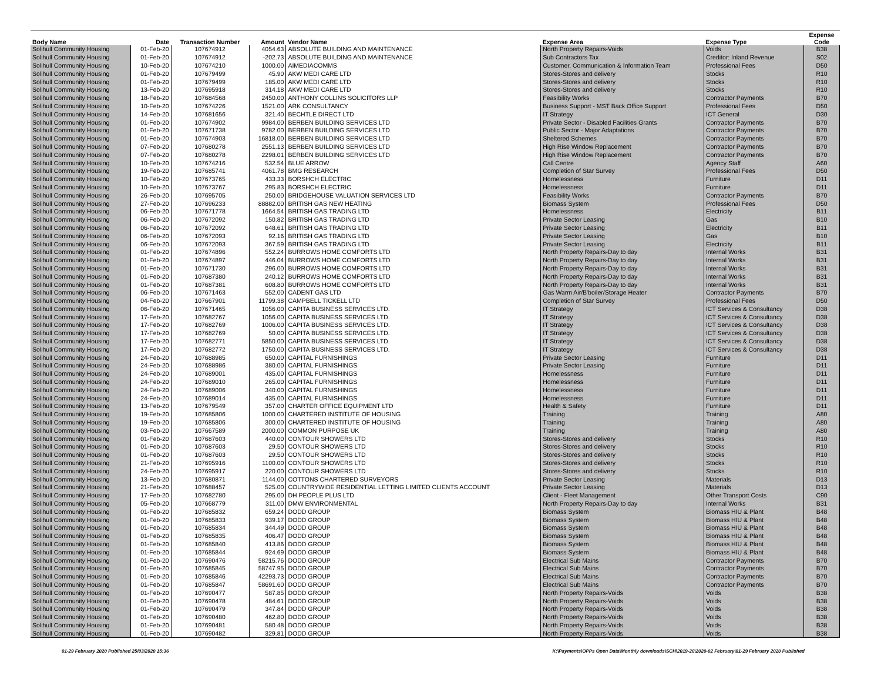| Body Name | Date | Transaction Number | Amount | Vendor Name | Expense Area | Expense Type | Expense Code |
| --- | --- | --- | --- | --- | --- | --- | --- |
| Solihull Community Housing | 01-Feb-20 | 107674912 | 4054.63 | ABSOLUTE BUILDING AND MAINTENANCE | North Property Repairs-Voids | Voids | B38 |
| Solihull Community Housing | 01-Feb-20 | 107674912 | -202.73 | ABSOLUTE BUILDING AND MAINTENANCE | Sub Contractors Tax | Creditor: Inland Revenue | S02 |
| Solihull Community Housing | 10-Feb-20 | 107674210 | 1000.00 | AIMEDIACOMMS | Customer, Communication & Information Team | Professional Fees | D50 |
| Solihull Community Housing | 01-Feb-20 | 107679499 | 45.90 | AKW MEDI CARE LTD | Stores-Stores and delivery | Stocks | R10 |
| Solihull Community Housing | 01-Feb-20 | 107679499 | 185.00 | AKW MEDI CARE LTD | Stores-Stores and delivery | Stocks | R10 |
| Solihull Community Housing | 13-Feb-20 | 107695918 | 314.18 | AKW MEDI CARE LTD | Stores-Stores and delivery | Stocks | R10 |
| Solihull Community Housing | 18-Feb-20 | 107684568 | 2450.00 | ANTHONY COLLINS SOLICITORS LLP | Feasibility Works | Contractor Payments | B70 |
| Solihull Community Housing | 10-Feb-20 | 107674226 | 1521.00 | ARK CONSULTANCY | Business Support - MST Back Office Support | Professional Fees | D50 |
| Solihull Community Housing | 14-Feb-20 | 107681656 | 321.40 | BECHTLE DIRECT LTD | IT Strategy | ICT General | D30 |
| Solihull Community Housing | 01-Feb-20 | 107674902 | 9984.00 | BERBEN BUILDING SERVICES LTD | Private Sector - Disabled Facilities Grants | Contractor Payments | B70 |
| Solihull Community Housing | 01-Feb-20 | 107671738 | 9782.00 | BERBEN BUILDING SERVICES LTD | Public Sector - Major Adaptations | Contractor Payments | B70 |
| Solihull Community Housing | 01-Feb-20 | 107674903 | 16818.00 | BERBEN BUILDING SERVICES LTD | Sheltered Schemes | Contractor Payments | B70 |
| Solihull Community Housing | 07-Feb-20 | 107680278 | 2551.13 | BERBEN BUILDING SERVICES LTD | High Rise Window Replacement | Contractor Payments | B70 |
| Solihull Community Housing | 07-Feb-20 | 107680278 | 2298.01 | BERBEN BUILDING SERVICES LTD | High Rise Window Replacement | Contractor Payments | B70 |
| Solihull Community Housing | 10-Feb-20 | 107674216 | 532.54 | BLUE ARROW | Call Centre | Agency Staff | A60 |
| Solihull Community Housing | 19-Feb-20 | 107685741 | 4061.78 | BMG RESEARCH | Completion of Star Survey | Professional Fees | D50 |
| Solihull Community Housing | 10-Feb-20 | 107673765 | 433.33 | BORSHCH ELECTRIC | Homelessness | Furniture | D11 |
| Solihull Community Housing | 10-Feb-20 | 107673767 | 295.83 | BORSHCH ELECTRIC | Homelessness | Furniture | D11 |
| Solihull Community Housing | 26-Feb-20 | 107695705 | 250.00 | BRIDGEHOUSE VALUATION SERVICES LTD | Feasibility Works | Contractor Payments | B70 |
| Solihull Community Housing | 27-Feb-20 | 107696233 | 88882.00 | BRITISH GAS NEW HEATING | Biomass System | Professional Fees | D50 |
| Solihull Community Housing | 06-Feb-20 | 107671778 | 1664.54 | BRITISH GAS TRADING LTD | Homelessness | Electricity | B11 |
| Solihull Community Housing | 06-Feb-20 | 107672092 | 150.82 | BRITISH GAS TRADING LTD | Private Sector Leasing | Gas | B10 |
| Solihull Community Housing | 06-Feb-20 | 107672092 | 648.61 | BRITISH GAS TRADING LTD | Private Sector Leasing | Electricity | B11 |
| Solihull Community Housing | 06-Feb-20 | 107672093 | 92.16 | BRITISH GAS TRADING LTD | Private Sector Leasing | Gas | B10 |
| Solihull Community Housing | 06-Feb-20 | 107672093 | 367.59 | BRITISH GAS TRADING LTD | Private Sector Leasing | Electricity | B11 |
| Solihull Community Housing | 01-Feb-20 | 107674896 | 552.24 | BURROWS HOME COMFORTS LTD | North Property Repairs-Day to day | Internal Works | B31 |
| Solihull Community Housing | 01-Feb-20 | 107674897 | 446.04 | BURROWS HOME COMFORTS LTD | North Property Repairs-Day to day | Internal Works | B31 |
| Solihull Community Housing | 01-Feb-20 | 107671730 | 296.00 | BURROWS HOME COMFORTS LTD | North Property Repairs-Day to day | Internal Works | B31 |
| Solihull Community Housing | 01-Feb-20 | 107687380 | 240.12 | BURROWS HOME COMFORTS LTD | North Property Repairs-Day to day | Internal Works | B31 |
| Solihull Community Housing | 01-Feb-20 | 107687381 | 608.80 | BURROWS HOME COMFORTS LTD | North Property Repairs-Day to day | Internal Works | B31 |
| Solihull Community Housing | 06-Feb-20 | 107671463 | 552.00 | CADENT GAS LTD | Gas Warm Air/B'boiler/Storage Heater | Contractor Payments | B70 |
| Solihull Community Housing | 04-Feb-20 | 107667901 | 11799.38 | CAMPBELL TICKELL LTD | Completion of Star Survey | Professional Fees | D50 |
| Solihull Community Housing | 06-Feb-20 | 107671465 | 1056.00 | CAPITA BUSINESS SERVICES LTD. | IT Strategy | ICT Services & Consultancy | D38 |
| Solihull Community Housing | 17-Feb-20 | 107682767 | 1056.00 | CAPITA BUSINESS SERVICES LTD. | IT Strategy | ICT Services & Consultancy | D38 |
| Solihull Community Housing | 17-Feb-20 | 107682769 | 1006.00 | CAPITA BUSINESS SERVICES LTD. | IT Strategy | ICT Services & Consultancy | D38 |
| Solihull Community Housing | 17-Feb-20 | 107682769 | 50.00 | CAPITA BUSINESS SERVICES LTD. | IT Strategy | ICT Services & Consultancy | D38 |
| Solihull Community Housing | 17-Feb-20 | 107682771 | 5850.00 | CAPITA BUSINESS SERVICES LTD. | IT Strategy | ICT Services & Consultancy | D38 |
| Solihull Community Housing | 17-Feb-20 | 107682772 | 1750.00 | CAPITA BUSINESS SERVICES LTD. | IT Strategy | ICT Services & Consultancy | D38 |
| Solihull Community Housing | 24-Feb-20 | 107688985 | 650.00 | CAPITAL FURNISHINGS | Private Sector Leasing | Furniture | D11 |
| Solihull Community Housing | 24-Feb-20 | 107688986 | 380.00 | CAPITAL FURNISHINGS | Private Sector Leasing | Furniture | D11 |
| Solihull Community Housing | 24-Feb-20 | 107689001 | 435.00 | CAPITAL FURNISHINGS | Homelessness | Furniture | D11 |
| Solihull Community Housing | 24-Feb-20 | 107689010 | 265.00 | CAPITAL FURNISHINGS | Homelessness | Furniture | D11 |
| Solihull Community Housing | 24-Feb-20 | 107689006 | 340.00 | CAPITAL FURNISHINGS | Homelessness | Furniture | D11 |
| Solihull Community Housing | 24-Feb-20 | 107689014 | 435.00 | CAPITAL FURNISHINGS | Homelessness | Furniture | D11 |
| Solihull Community Housing | 13-Feb-20 | 107679549 | 357.00 | CHARTER OFFICE EQUIPMENT LTD | Health & Safety | Furniture | D11 |
| Solihull Community Housing | 19-Feb-20 | 107685806 | 1000.00 | CHARTERED INSTITUTE OF HOUSING | Training | Training | A80 |
| Solihull Community Housing | 19-Feb-20 | 107685806 | 300.00 | CHARTERED INSTITUTE OF HOUSING | Training | Training | A80 |
| Solihull Community Housing | 03-Feb-20 | 107667589 | 2000.00 | COMMON PURPOSE UK | Training | Training | A80 |
| Solihull Community Housing | 01-Feb-20 | 107687603 | 440.00 | CONTOUR SHOWERS LTD | Stores-Stores and delivery | Stocks | R10 |
| Solihull Community Housing | 01-Feb-20 | 107687603 | 29.50 | CONTOUR SHOWERS LTD | Stores-Stores and delivery | Stocks | R10 |
| Solihull Community Housing | 01-Feb-20 | 107687603 | 29.50 | CONTOUR SHOWERS LTD | Stores-Stores and delivery | Stocks | R10 |
| Solihull Community Housing | 21-Feb-20 | 107695916 | 1100.00 | CONTOUR SHOWERS LTD | Stores-Stores and delivery | Stocks | R10 |
| Solihull Community Housing | 24-Feb-20 | 107695917 | 220.00 | CONTOUR SHOWERS LTD | Stores-Stores and delivery | Stocks | R10 |
| Solihull Community Housing | 13-Feb-20 | 107680871 | 1144.00 | COTTONS CHARTERED SURVEYORS | Private Sector Leasing | Materials | D13 |
| Solihull Community Housing | 21-Feb-20 | 107688457 | 525.00 | COUNTRYWIDE RESIDENTIAL LETTING LIMITED CLIENTS ACCOUNT | Private Sector Leasing | Materials | D13 |
| Solihull Community Housing | 17-Feb-20 | 107682780 | 295.00 | DH PEOPLE PLUS LTD | Client - Fleet Management | Other Transport Costs | C90 |
| Solihull Community Housing | 05-Feb-20 | 107668779 | 311.00 | DMW ENVIRONMENTAL | North Property Repairs-Day to day | Internal Works | B31 |
| Solihull Community Housing | 01-Feb-20 | 107685832 | 659.24 | DODD GROUP | Biomass System | Biomass HIU & Plant | B48 |
| Solihull Community Housing | 01-Feb-20 | 107685833 | 939.17 | DODD GROUP | Biomass System | Biomass HIU & Plant | B48 |
| Solihull Community Housing | 01-Feb-20 | 107685834 | 344.49 | DODD GROUP | Biomass System | Biomass HIU & Plant | B48 |
| Solihull Community Housing | 01-Feb-20 | 107685835 | 406.47 | DODD GROUP | Biomass System | Biomass HIU & Plant | B48 |
| Solihull Community Housing | 01-Feb-20 | 107685840 | 413.86 | DODD GROUP | Biomass System | Biomass HIU & Plant | B48 |
| Solihull Community Housing | 01-Feb-20 | 107685844 | 924.69 | DODD GROUP | Biomass System | Biomass HIU & Plant | B48 |
| Solihull Community Housing | 01-Feb-20 | 107690476 | 58215.76 | DODD GROUP | Electrical Sub Mains | Contractor Payments | B70 |
| Solihull Community Housing | 01-Feb-20 | 107685845 | 58747.95 | DODD GROUP | Electrical Sub Mains | Contractor Payments | B70 |
| Solihull Community Housing | 01-Feb-20 | 107685846 | 42293.73 | DODD GROUP | Electrical Sub Mains | Contractor Payments | B70 |
| Solihull Community Housing | 01-Feb-20 | 107685847 | 58691.60 | DODD GROUP | Electrical Sub Mains | Contractor Payments | B70 |
| Solihull Community Housing | 01-Feb-20 | 107690477 | 587.85 | DODD GROUP | North Property Repairs-Voids | Voids | B38 |
| Solihull Community Housing | 01-Feb-20 | 107690478 | 484.61 | DODD GROUP | North Property Repairs-Voids | Voids | B38 |
| Solihull Community Housing | 01-Feb-20 | 107690479 | 347.84 | DODD GROUP | North Property Repairs-Voids | Voids | B38 |
| Solihull Community Housing | 01-Feb-20 | 107690480 | 462.80 | DODD GROUP | North Property Repairs-Voids | Voids | B38 |
| Solihull Community Housing | 01-Feb-20 | 107690481 | 580.48 | DODD GROUP | North Property Repairs-Voids | Voids | B38 |
| Solihull Community Housing | 01-Feb-20 | 107690482 | 329.81 | DODD GROUP | North Property Repairs-Voids | Voids | B38 |
01-29 February 2020 Published 25/03/2020 15:36 K:\Payments\OPPs Open Data\Monthly downloads\SCH\2019-20\2020-02 February\01-29 February 2020 Published